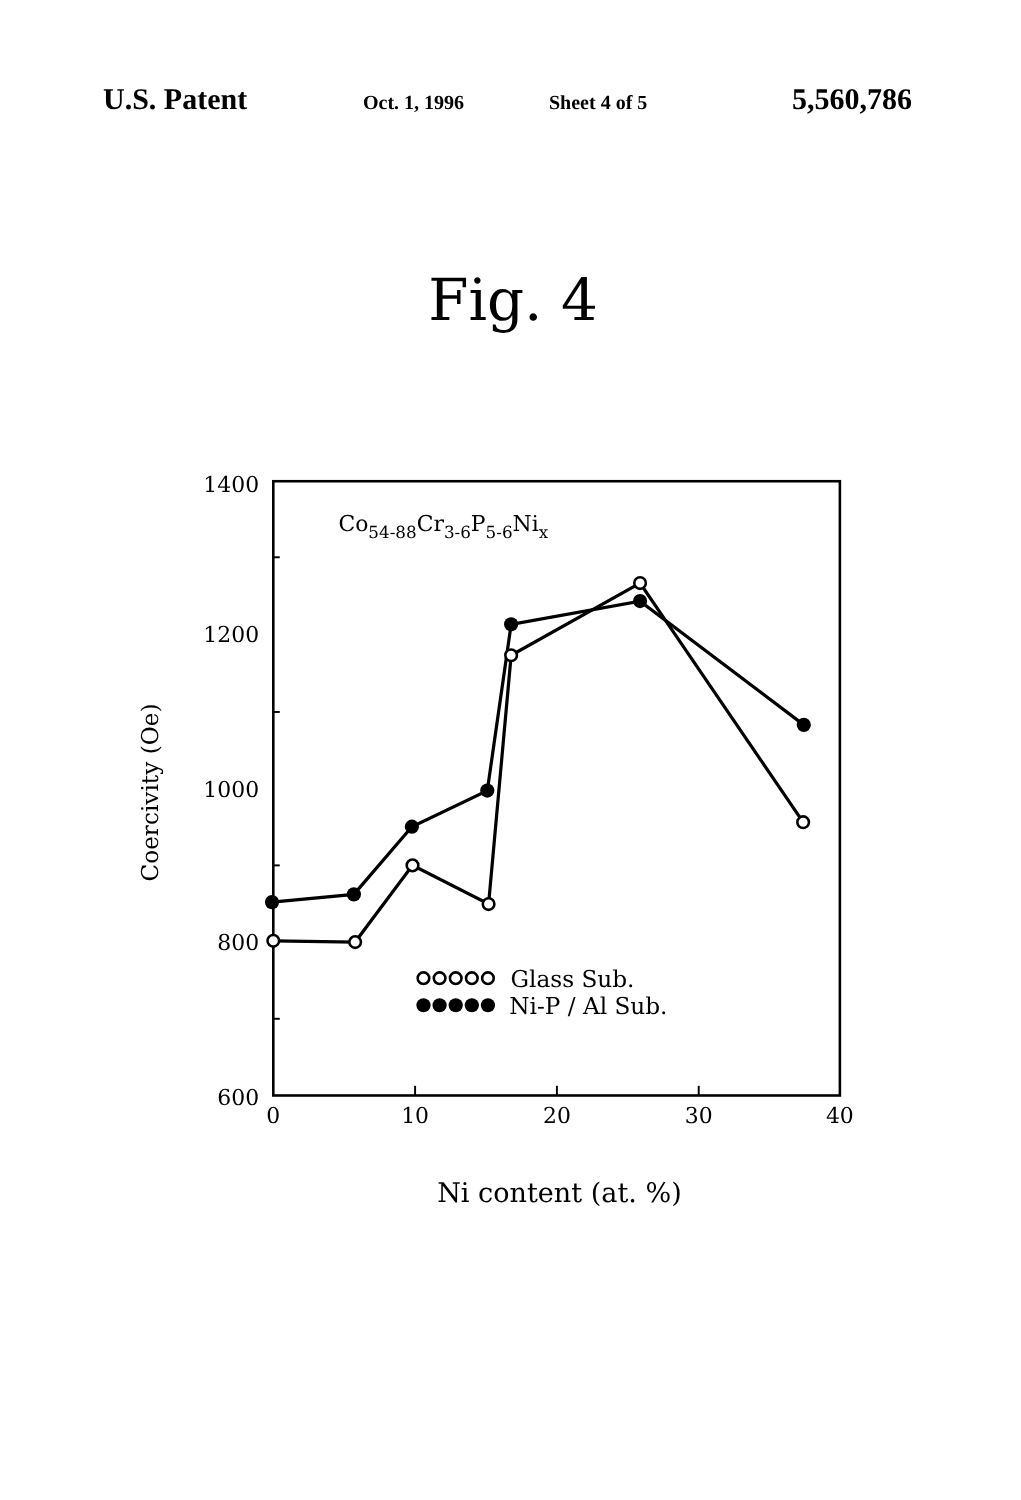U.S. Patent Oct. 1, 1996 Sheet 4 of 5 5,560,786
Fig. 4
Coercivity (Oe)
Co54-88Cr3-6P5-6Nix
1400
1200
1000
800
600
0
10
20
30
40
Ni content (at. %)
Glass Sub.
Ni-P / Al Sub.